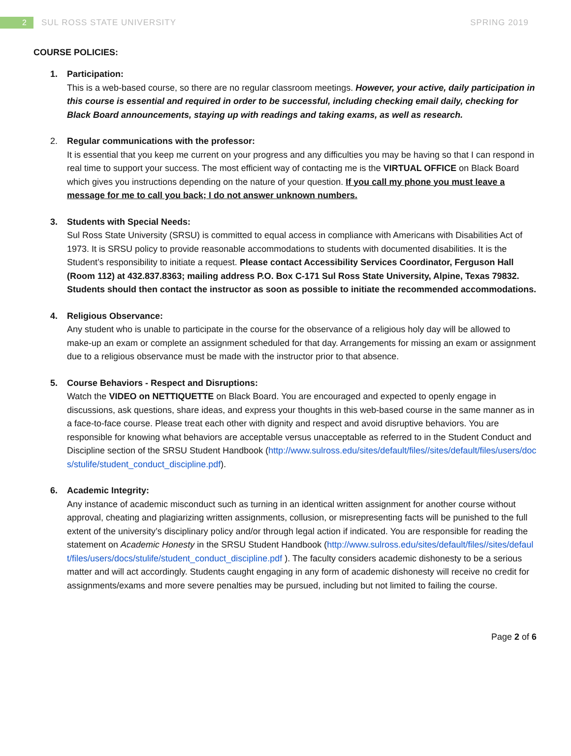2
SUL ROSS STATE UNIVERSITY SPRING 2019
COURSE POLICIES:
1. Participation:
This is a web-based course, so there are no regular classroom meetings. However, your active, daily participation in this course is essential and required in order to be successful, including checking email daily, checking for Black Board announcements, staying up with readings and taking exams, as well as research.
2. Regular communications with the professor:
It is essential that you keep me current on your progress and any difficulties you may be having so that I can respond in real time to support your success. The most efficient way of contacting me is the VIRTUAL OFFICE on Black Board which gives you instructions depending on the nature of your question. If you call my phone you must leave a message for me to call you back; I do not answer unknown numbers.
3. Students with Special Needs:
Sul Ross State University (SRSU) is committed to equal access in compliance with Americans with Disabilities Act of 1973. It is SRSU policy to provide reasonable accommodations to students with documented disabilities. It is the Student’s responsibility to initiate a request. Please contact Accessibility Services Coordinator, Ferguson Hall (Room 112) at 432.837.8363; mailing address P.O. Box C-171 Sul Ross State University, Alpine, Texas 79832. Students should then contact the instructor as soon as possible to initiate the recommended accommodations.
4. Religious Observance:
Any student who is unable to participate in the course for the observance of a religious holy day will be allowed to make-up an exam or complete an assignment scheduled for that day. Arrangements for missing an exam or assignment due to a religious observance must be made with the instructor prior to that absence.
5. Course Behaviors - Respect and Disruptions:
Watch the VIDEO on NETTIQUETTE on Black Board. You are encouraged and expected to openly engage in discussions, ask questions, share ideas, and express your thoughts in this web-based course in the same manner as in a face-to-face course. Please treat each other with dignity and respect and avoid disruptive behaviors. You are responsible for knowing what behaviors are acceptable versus unacceptable as referred to in the Student Conduct and Discipline section of the SRSU Student Handbook (http://www.sulross.edu/sites/default/files//sites/default/files/users/docs/stulife/student_conduct_discipline.pdf).
6. Academic Integrity:
Any instance of academic misconduct such as turning in an identical written assignment for another course without approval, cheating and plagiarizing written assignments, collusion, or misrepresenting facts will be punished to the full extent of the university’s disciplinary policy and/or through legal action if indicated. You are responsible for reading the statement on Academic Honesty in the SRSU Student Handbook (http://www.sulross.edu/sites/default/files//sites/default/files/users/docs/stulife/student_conduct_discipline.pdf ). The faculty considers academic dishonesty to be a serious matter and will act accordingly. Students caught engaging in any form of academic dishonesty will receive no credit for assignments/exams and more severe penalties may be pursued, including but not limited to failing the course.
Page 2 of 6